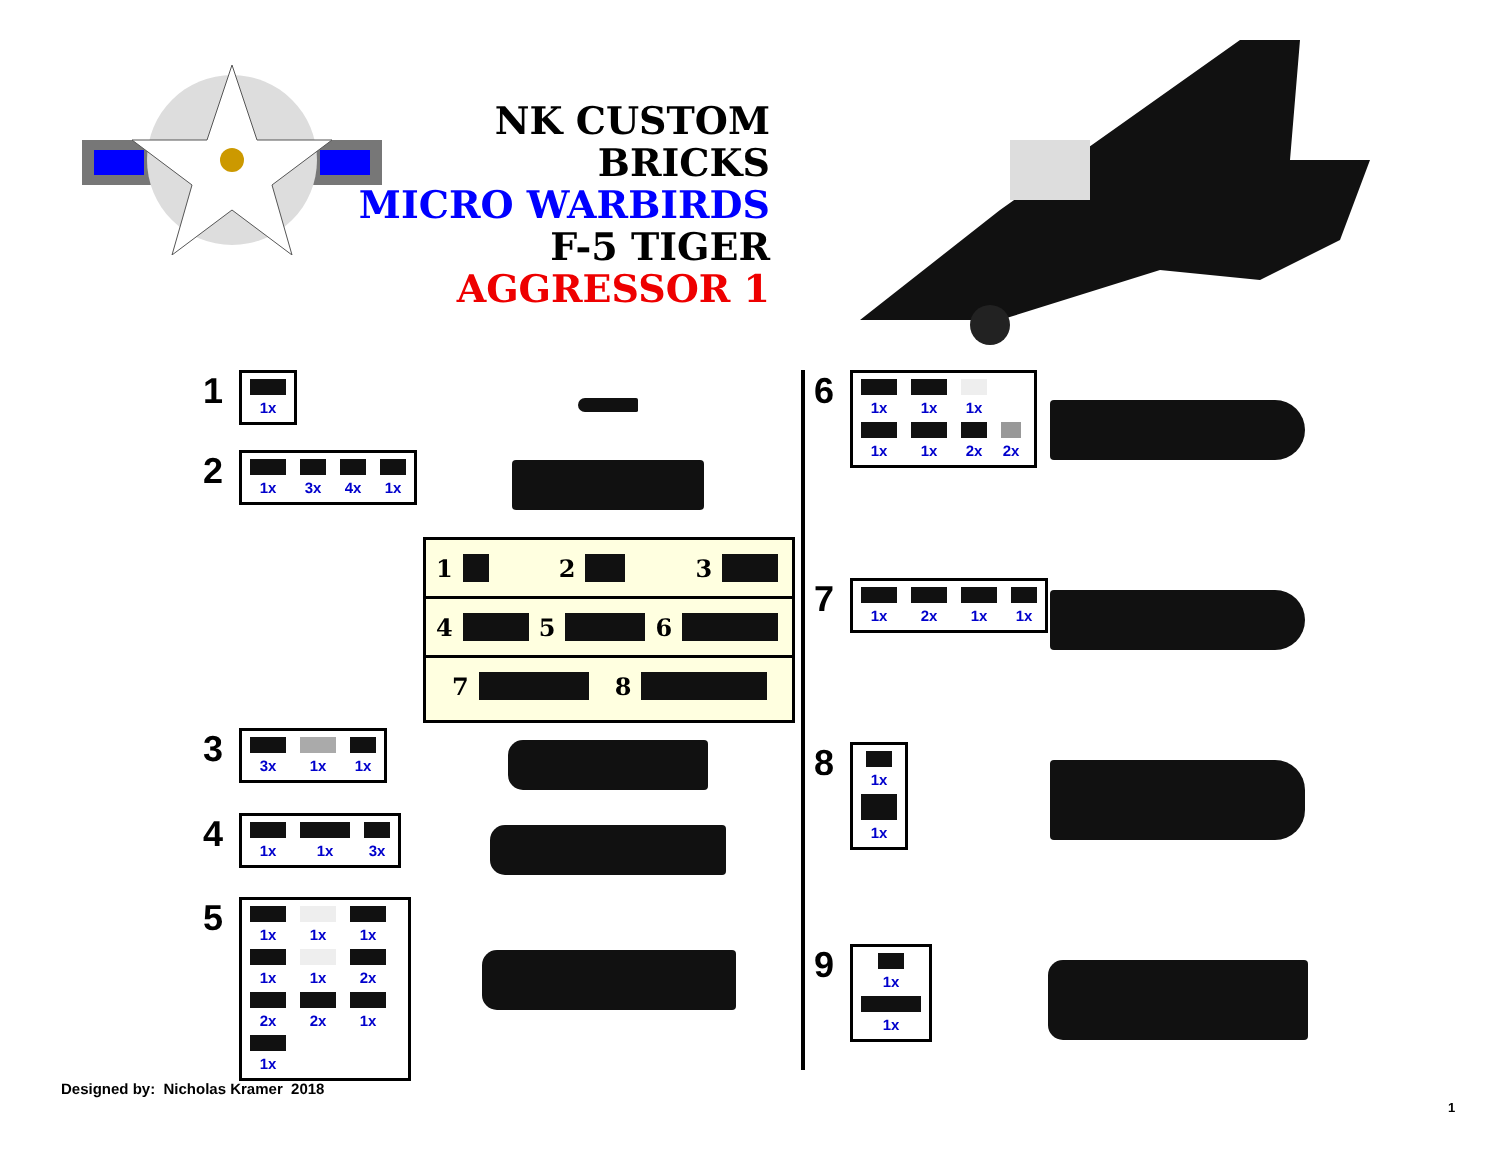NK CUSTOM BRICKS
MICRO WARBIRDS
F-5 TIGER
AGGRESSOR 1
1
1x
2
1x
3x
4x
1x
3
3x
1x
1x
4
1x
1x
3x
5
1x
1x
1x
1x
1x
2x
2x
2x
1x
1x
1
2 3
4
5
6
7
8
6
1x
1x
1x
1x
1x
2x
2x
7
1x
2x
1x
1x
8
1x
1x
9
1x
1x
Designed by: Nicholas Kramer 2018
1